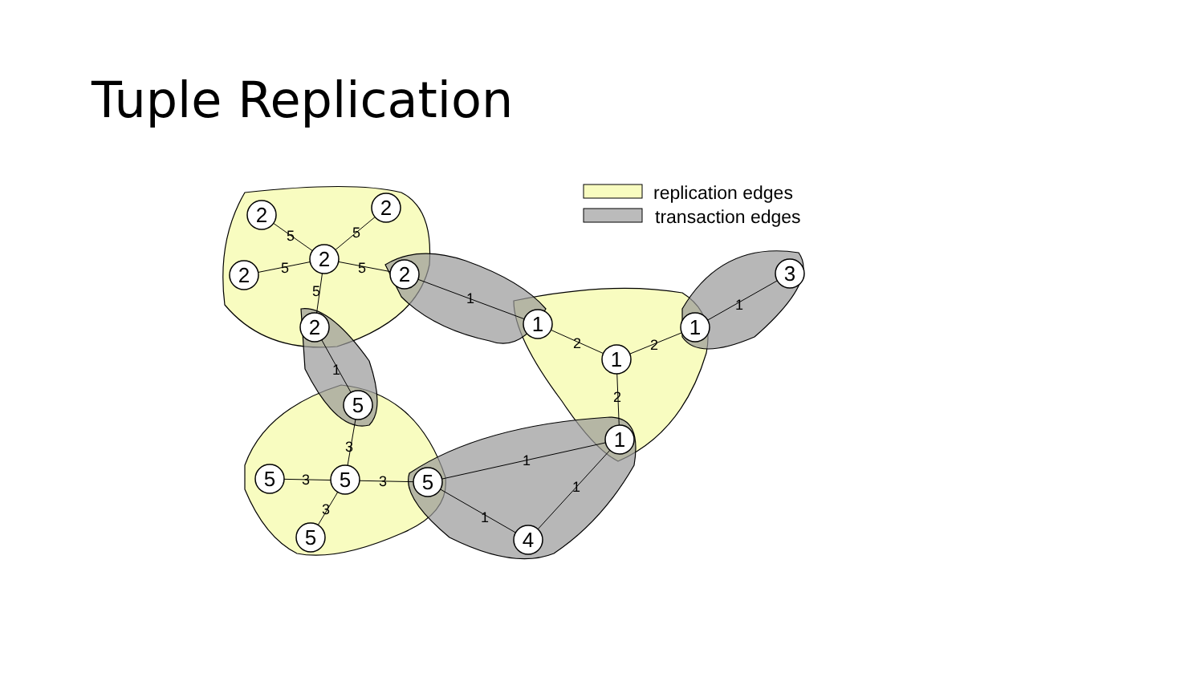Tuple Replication
2
2
2
2
2
2
5
5
5
5
5
4
1
1
1
3
1
5
5
5
5
5
1
2
2
1
2
1
3
3
3
3
1
1
1
replication edges
transaction edges